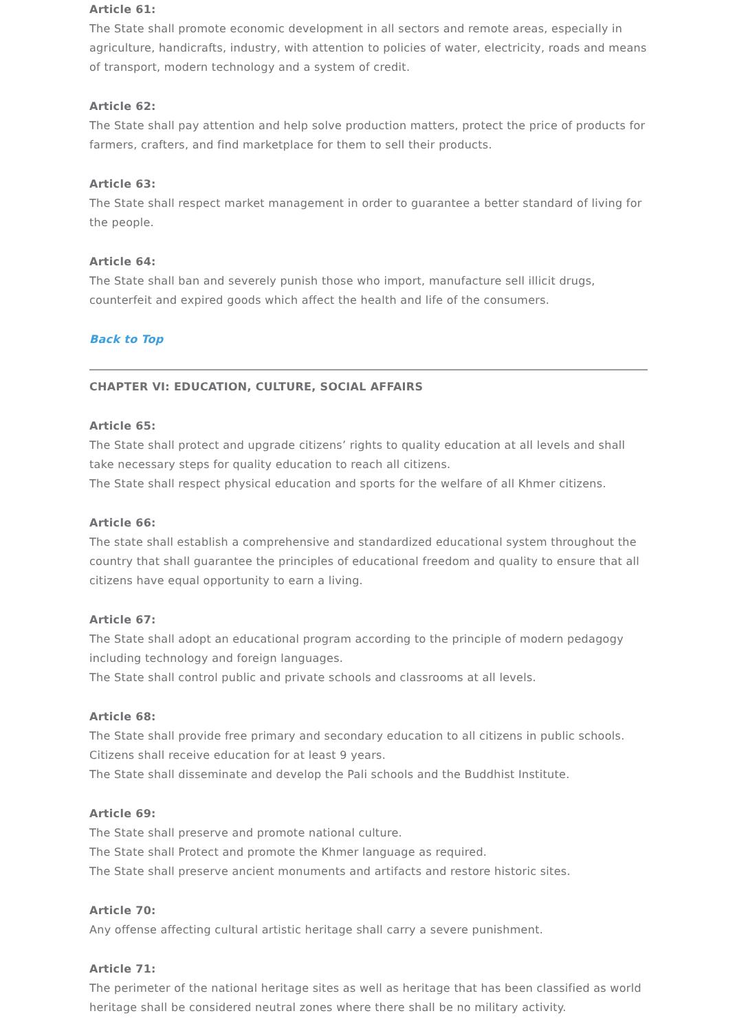Article 61:
The State shall promote economic development in all sectors and remote areas, especially in agriculture, handicrafts, industry, with attention to policies of water, electricity, roads and means of transport, modern technology and a system of credit.
Article 62:
The State shall pay attention and help solve production matters, protect the price of products for farmers, crafters, and find marketplace for them to sell their products.
Article 63:
The State shall respect market management in order to guarantee a better standard of living for the people.
Article 64:
The State shall ban and severely punish those who import, manufacture sell illicit drugs, counterfeit and expired goods which affect the health and life of the consumers.
Back to Top
CHAPTER VI: EDUCATION, CULTURE, SOCIAL AFFAIRS
Article 65:
The State shall protect and upgrade citizens’ rights to quality education at all levels and shall take necessary steps for quality education to reach all citizens.
The State shall respect physical education and sports for the welfare of all Khmer citizens.
Article 66:
The state shall establish a comprehensive and standardized educational system throughout the country that shall guarantee the principles of educational freedom and quality to ensure that all citizens have equal opportunity to earn a living.
Article 67:
The State shall adopt an educational program according to the principle of modern pedagogy including technology and foreign languages.
The State shall control public and private schools and classrooms at all levels.
Article 68:
The State shall provide free primary and secondary education to all citizens in public schools.
Citizens shall receive education for at least 9 years.
The State shall disseminate and develop the Pali schools and the Buddhist Institute.
Article 69:
The State shall preserve and promote national culture.
The State shall Protect and promote the Khmer language as required.
The State shall preserve ancient monuments and artifacts and restore historic sites.
Article 70:
Any offense affecting cultural artistic heritage shall carry a severe punishment.
Article 71:
The perimeter of the national heritage sites as well as heritage that has been classified as world heritage shall be considered neutral zones where there shall be no military activity.